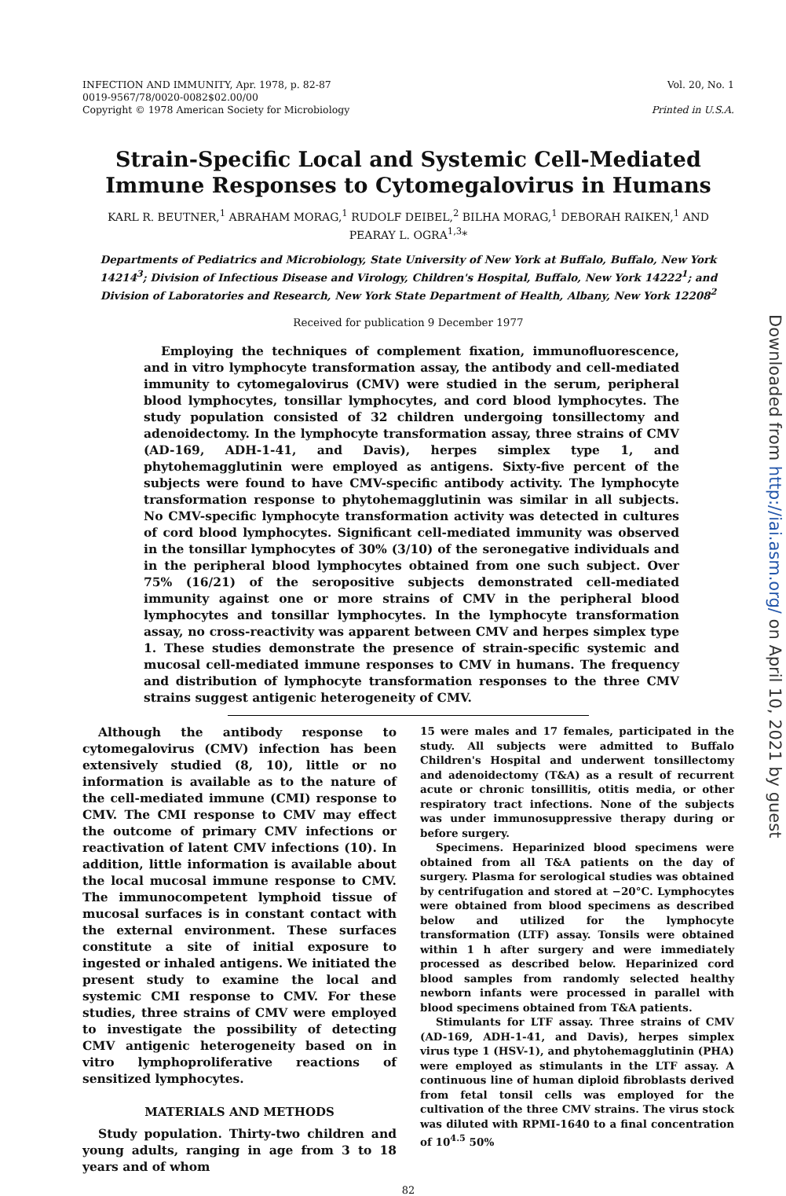INFECTION AND IMMUNITY, Apr. 1978, p. 82-87
0019-9567/78/0020-0082$02.00/00
Copyright © 1978 American Society for Microbiology
Vol. 20, No. 1
Printed in U.S.A.
Strain-Specific Local and Systemic Cell-Mediated Immune Responses to Cytomegalovirus in Humans
KARL R. BEUTNER,<sup>1</sup> ABRAHAM MORAG,<sup>1</sup> RUDOLF DEIBEL,<sup>2</sup> BILHA MORAG,<sup>1</sup> DEBORAH RAIKEN,<sup>1</sup> AND PEARAY L. OGRA<sup>1,3</sup>*
Departments of Pediatrics and Microbiology, State University of New York at Buffalo, Buffalo, New York 14214<sup>3</sup>; Division of Infectious Disease and Virology, Children's Hospital, Buffalo, New York 14222<sup>1</sup>; and Division of Laboratories and Research, New York State Department of Health, Albany, New York 12208<sup>2</sup>
Received for publication 9 December 1977
Employing the techniques of complement fixation, immunofluorescence, and in vitro lymphocyte transformation assay, the antibody and cell-mediated immunity to cytomegalovirus (CMV) were studied in the serum, peripheral blood lymphocytes, tonsillar lymphocytes, and cord blood lymphocytes. The study population consisted of 32 children undergoing tonsillectomy and adenoidectomy. In the lymphocyte transformation assay, three strains of CMV (AD-169, ADH-1-41, and Davis), herpes simplex type 1, and phytohemagglutinin were employed as antigens. Sixty-five percent of the subjects were found to have CMV-specific antibody activity. The lymphocyte transformation response to phytohemagglutinin was similar in all subjects. No CMV-specific lymphocyte transformation activity was detected in cultures of cord blood lymphocytes. Significant cell-mediated immunity was observed in the tonsillar lymphocytes of 30% (3/10) of the seronegative individuals and in the peripheral blood lymphocytes obtained from one such subject. Over 75% (16/21) of the seropositive subjects demonstrated cell-mediated immunity against one or more strains of CMV in the peripheral blood lymphocytes and tonsillar lymphocytes. In the lymphocyte transformation assay, no cross-reactivity was apparent between CMV and herpes simplex type 1. These studies demonstrate the presence of strain-specific systemic and mucosal cell-mediated immune responses to CMV in humans. The frequency and distribution of lymphocyte transformation responses to the three CMV strains suggest antigenic heterogeneity of CMV.
Although the antibody response to cytomegalovirus (CMV) infection has been extensively studied (8, 10), little or no information is available as to the nature of the cell-mediated immune (CMI) response to CMV. The CMI response to CMV may effect the outcome of primary CMV infections or reactivation of latent CMV infections (10). In addition, little information is available about the local mucosal immune response to CMV. The immunocompetent lymphoid tissue of mucosal surfaces is in constant contact with the external environment. These surfaces constitute a site of initial exposure to ingested or inhaled antigens. We initiated the present study to examine the local and systemic CMI response to CMV. For these studies, three strains of CMV were employed to investigate the possibility of detecting CMV antigenic heterogeneity based on in vitro lymphoproliferative reactions of sensitized lymphocytes.
MATERIALS AND METHODS
Study population. Thirty-two children and young adults, ranging in age from 3 to 18 years and of whom
15 were males and 17 females, participated in the study. All subjects were admitted to Buffalo Children's Hospital and underwent tonsillectomy and adenoidectomy (T&A) as a result of recurrent acute or chronic tonsillitis, otitis media, or other respiratory tract infections. None of the subjects was under immunosuppressive therapy during or before surgery.
Specimens. Heparinized blood specimens were obtained from all T&A patients on the day of surgery. Plasma for serological studies was obtained by centrifugation and stored at −20°C. Lymphocytes were obtained from blood specimens as described below and utilized for the lymphocyte transformation (LTF) assay. Tonsils were obtained within 1 h after surgery and were immediately processed as described below. Heparinized cord blood samples from randomly selected healthy newborn infants were processed in parallel with blood specimens obtained from T&A patients.
Stimulants for LTF assay. Three strains of CMV (AD-169, ADH-1-41, and Davis), herpes simplex virus type 1 (HSV-1), and phytohemagglutinin (PHA) were employed as stimulants in the LTF assay. A continuous line of human diploid fibroblasts derived from fetal tonsil cells was employed for the cultivation of the three CMV strains. The virus stock was diluted with RPMI-1640 to a final concentration of 10<sup>4.5</sup> 50%
82
Downloaded from http://iai.asm.org/ on April 10, 2021 by guest